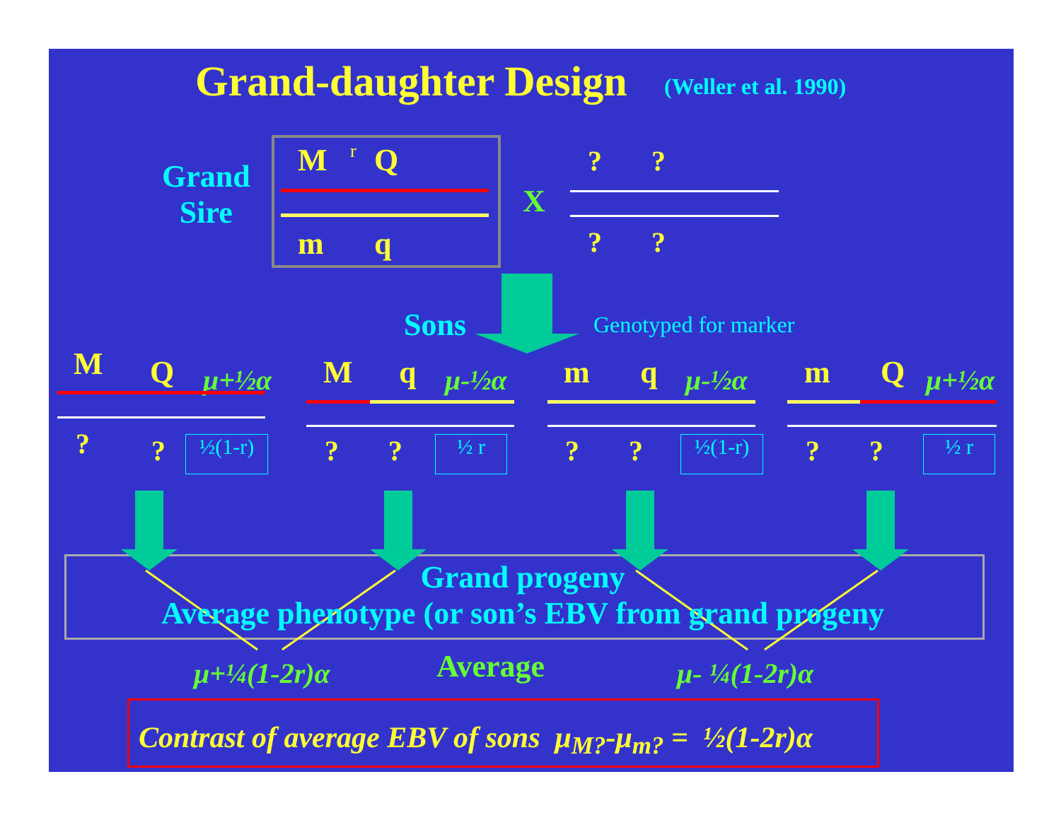Grand-daughter Design (Weller et al. 1990)
Grand
Sire
M r Q
m q
X
? ?
? ?
Sons Genotyped for marker
M Q μ+½α
? ? ½(1-r)
M q μ-½α
? ? ½ r
m q μ-½α
? ? ½(1-r)
m Q μ+½α
? ? ½ r
Grand progeny
Average phenotype (or son’s EBV from grand progeny
μ+¼(1-2r)α Average μ- ¼(1-2r)α
Contrast of average EBV of sons μ<sub>M?</sub>-μ<sub>m?</sub> = ½(1-2r)α